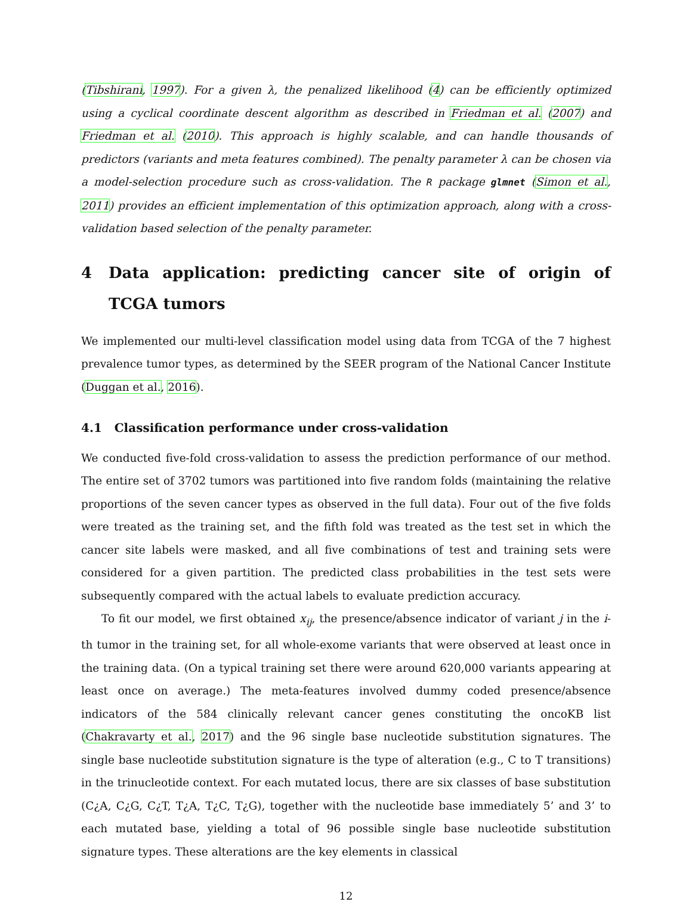(Tibshirani, 1997). For a given λ, the penalized likelihood (4) can be efficiently optimized using a cyclical coordinate descent algorithm as described in Friedman et al. (2007) and Friedman et al. (2010). This approach is highly scalable, and can handle thousands of predictors (variants and meta features combined). The penalty parameter λ can be chosen via a model-selection procedure such as cross-validation. The R package glmnet (Simon et al., 2011) provides an efficient implementation of this optimization approach, along with a cross-validation based selection of the penalty parameter.
4 Data application: predicting cancer site of origin of TCGA tumors
We implemented our multi-level classification model using data from TCGA of the 7 highest prevalence tumor types, as determined by the SEER program of the National Cancer Institute (Duggan et al., 2016).
4.1 Classification performance under cross-validation
We conducted five-fold cross-validation to assess the prediction performance of our method. The entire set of 3702 tumors was partitioned into five random folds (maintaining the relative proportions of the seven cancer types as observed in the full data). Four out of the five folds were treated as the training set, and the fifth fold was treated as the test set in which the cancer site labels were masked, and all five combinations of test and training sets were considered for a given partition. The predicted class probabilities in the test sets were subsequently compared with the actual labels to evaluate prediction accuracy.
To fit our model, we first obtained x<sub>ij</sub>, the presence/absence indicator of variant j in the i-th tumor in the training set, for all whole-exome variants that were observed at least once in the training data. (On a typical training set there were around 620,000 variants appearing at least once on average.) The meta-features involved dummy coded presence/absence indicators of the 584 clinically relevant cancer genes constituting the oncoKB list (Chakravarty et al., 2017) and the 96 single base nucleotide substitution signatures. The single base nucleotide substitution signature is the type of alteration (e.g., C to T transitions) in the trinucleotide context. For each mutated locus, there are six classes of base substitution (C¿A, C¿G, C¿T, T¿A, T¿C, T¿G), together with the nucleotide base immediately 5’ and 3’ to each mutated base, yielding a total of 96 possible single base nucleotide substitution signature types. These alterations are the key elements in classical
12